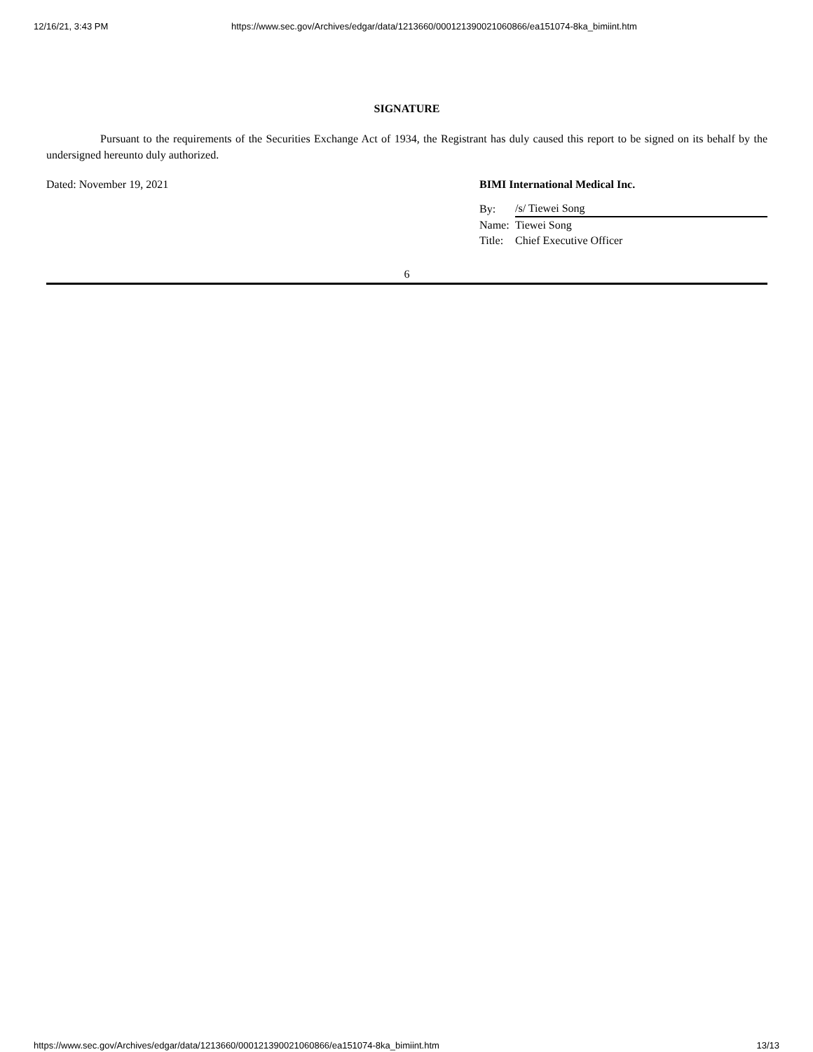12/16/21, 3:43 PM https://www.sec.gov/Archives/edgar/data/1213660/000121390021060866/ea151074-8ka_bimiint.htm
SIGNATURE
Pursuant to the requirements of the Securities Exchange Act of 1934, the Registrant has duly caused this report to be signed on its behalf by the undersigned hereunto duly authorized.
Dated: November 19, 2021 BIMI International Medical Inc.
| By: | /s/ Tiewei Song |
| Name: | Tiewei Song |
| Title: | Chief Executive Officer |
6
https://www.sec.gov/Archives/edgar/data/1213660/000121390021060866/ea151074-8ka_bimiint.htm 13/13